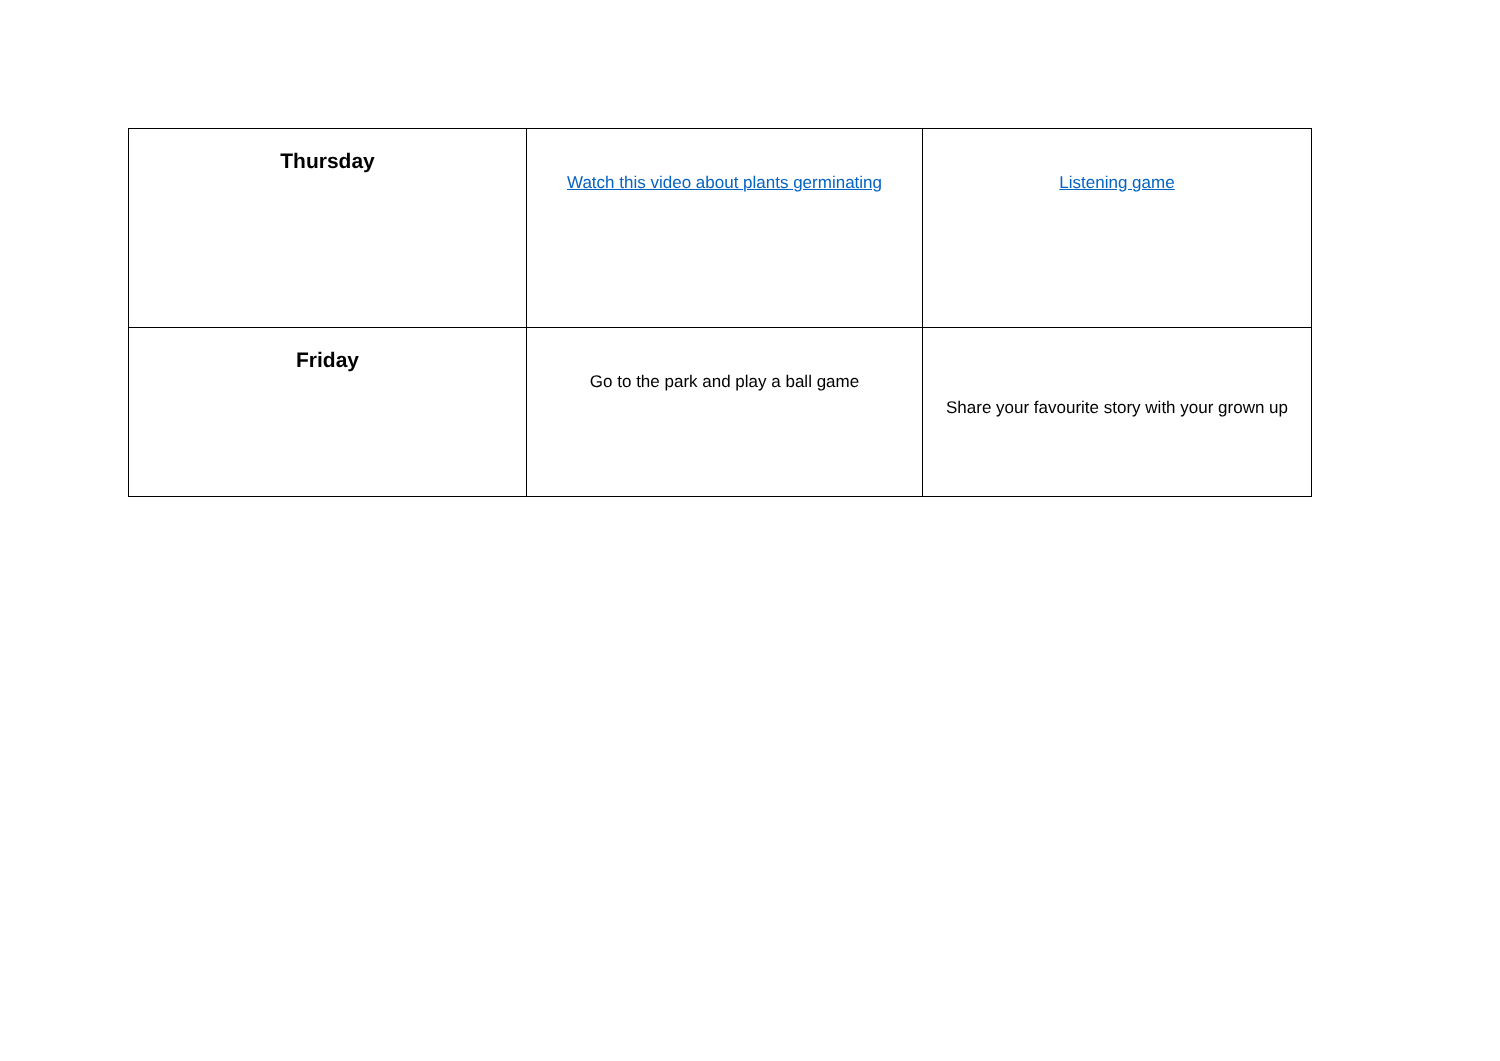| Thursday | Watch this video about plants germinating | Listening game |
| Friday | Go to the park and play a ball game | Share your favourite story with your grown up |